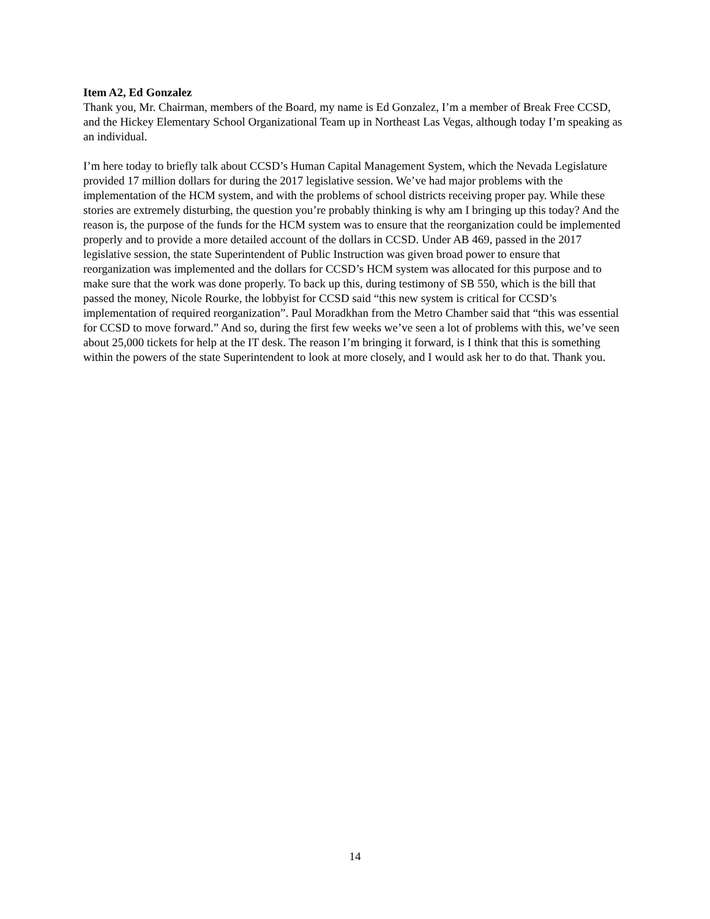Item A2, Ed Gonzalez
Thank you, Mr. Chairman, members of the Board, my name is Ed Gonzalez, I’m a member of Break Free CCSD, and the Hickey Elementary School Organizational Team up in Northeast Las Vegas, although today I’m speaking as an individual.
I’m here today to briefly talk about CCSD’s Human Capital Management System, which the Nevada Legislature provided 17 million dollars for during the 2017 legislative session. We’ve had major problems with the implementation of the HCM system, and with the problems of school districts receiving proper pay. While these stories are extremely disturbing, the question you’re probably thinking is why am I bringing up this today? And the reason is, the purpose of the funds for the HCM system was to ensure that the reorganization could be implemented properly and to provide a more detailed account of the dollars in CCSD. Under AB 469, passed in the 2017 legislative session, the state Superintendent of Public Instruction was given broad power to ensure that reorganization was implemented and the dollars for CCSD’s HCM system was allocated for this purpose and to make sure that the work was done properly. To back up this, during testimony of SB 550, which is the bill that passed the money, Nicole Rourke, the lobbyist for CCSD said “this new system is critical for CCSD’s implementation of required reorganization”. Paul Moradkhan from the Metro Chamber said that “this was essential for CCSD to move forward.” And so, during the first few weeks we’ve seen a lot of problems with this, we’ve seen about 25,000 tickets for help at the IT desk. The reason I’m bringing it forward, is I think that this is something within the powers of the state Superintendent to look at more closely, and I would ask her to do that. Thank you.
14